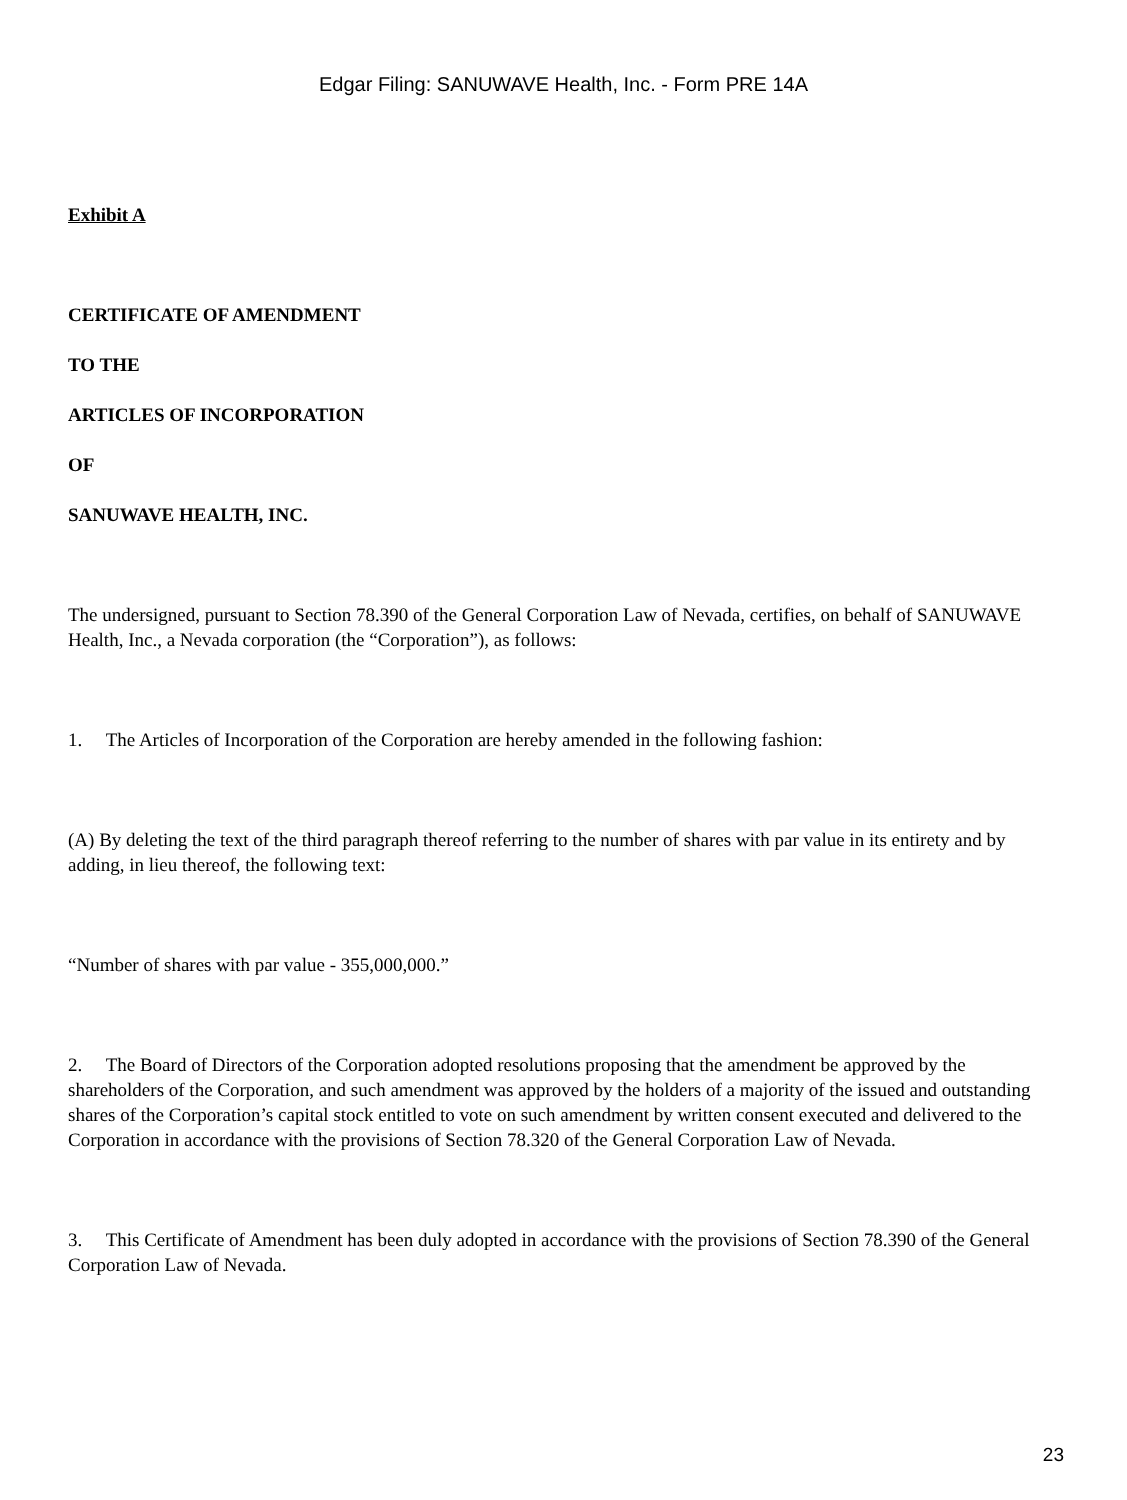Edgar Filing: SANUWAVE Health, Inc. - Form PRE 14A
Exhibit A
CERTIFICATE OF AMENDMENT
TO THE
ARTICLES OF INCORPORATION
OF
SANUWAVE HEALTH, INC.
The undersigned, pursuant to Section 78.390 of the General Corporation Law of Nevada, certifies, on behalf of SANUWAVE Health, Inc., a Nevada corporation (the “Corporation”), as follows:
1. The Articles of Incorporation of the Corporation are hereby amended in the following fashion:
(A) By deleting the text of the third paragraph thereof referring to the number of shares with par value in its entirety and by adding, in lieu thereof, the following text:
“Number of shares with par value - 355,000,000.”
2. The Board of Directors of the Corporation adopted resolutions proposing that the amendment be approved by the shareholders of the Corporation, and such amendment was approved by the holders of a majority of the issued and outstanding shares of the Corporation’s capital stock entitled to vote on such amendment by written consent executed and delivered to the Corporation in accordance with the provisions of Section 78.320 of the General Corporation Law of Nevada.
3. This Certificate of Amendment has been duly adopted in accordance with the provisions of Section 78.390 of the General Corporation Law of Nevada.
23